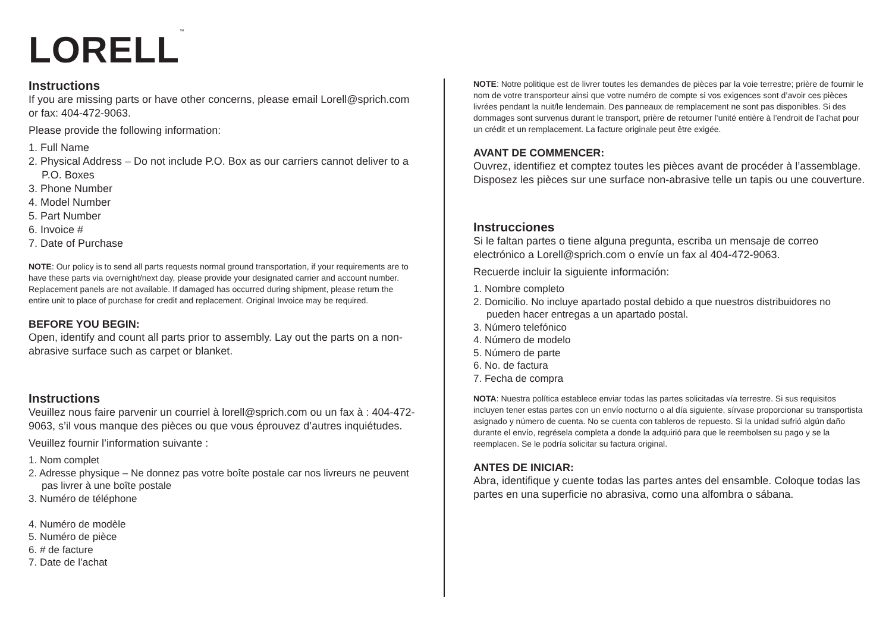LORELL<sup>™</sup>
Instructions
If you are missing parts or have other concerns, please email Lorell@sprich.com or fax: 404-472-9063.
Please provide the following information:
1. Full Name
2. Physical Address – Do not include P.O. Box as our carriers cannot deliver to a P.O. Boxes
3. Phone Number
4. Model Number
5. Part Number
6. Invoice #
7. Date of Purchase
NOTE: Our policy is to send all parts requests normal ground transportation, if your requirements are to have these parts via overnight/next day, please provide your designated carrier and account number. Replacement panels are not available. If damaged has occurred during shipment, please return the entire unit to place of purchase for credit and replacement. Original Invoice may be required.
BEFORE YOU BEGIN:
Open, identify and count all parts prior to assembly. Lay out the parts on a non-abrasive surface such as carpet or blanket.
Instructions
Veuillez nous faire parvenir un courriel à lorell@sprich.com ou un fax à : 404-472-9063, s’il vous manque des pièces ou que vous éprouvez d’autres inquiétudes.
Veuillez fournir l’information suivante :
1. Nom complet
2. Adresse physique – Ne donnez pas votre boîte postale car nos livreurs ne peuvent pas livrer à une boîte postale
3. Numéro de téléphone
4. Numéro de modèle
5. Numéro de pièce
6. # de facture
7. Date de l’achat
NOTE: Notre politique est de livrer toutes les demandes de pièces par la voie terrestre; prière de fournir le nom de votre transporteur ainsi que votre numéro de compte si vos exigences sont d’avoir ces pièces livrées pendant la nuit/le lendemain. Des panneaux de remplacement ne sont pas disponibles. Si des dommages sont survenus durant le transport, prière de retourner l’unité entière à l’endroit de l’achat pour un crédit et un remplacement. La facture originale peut être exigée.
AVANT DE COMMENCER:
Ouvrez, identifiez et comptez toutes les pièces avant de procéder à l’assemblage. Disposez les pièces sur une surface non-abrasive telle un tapis ou une couverture.
Instrucciones
Si le faltan partes o tiene alguna pregunta, escriba un mensaje de correo electrónico a Lorell@sprich.com o envíe un fax al 404-472-9063.
Recuerde incluir la siguiente información:
1. Nombre completo
2. Domicilio. No incluye apartado postal debido a que nuestros distribuidores no pueden hacer entregas a un apartado postal.
3. Número telefónico
4. Número de modelo
5. Número de parte
6. No. de factura
7. Fecha de compra
NOTA: Nuestra política establece enviar todas las partes solicitadas vía terrestre. Si sus requisitos incluyen tener estas partes con un envío nocturno o al día siguiente, sírvase proporcionar su transportista asignado y número de cuenta. No se cuenta con tableros de repuesto. Si la unidad sufrió algún daño durante el envío, regrésela completa a donde la adquirió para que le reembolsen su pago y se la reemplacen. Se le podría solicitar su factura original.
ANTES DE INICIAR:
Abra, identifique y cuente todas las partes antes del ensamble. Coloque todas las partes en una superficie no abrasiva, como una alfombra o sábana.